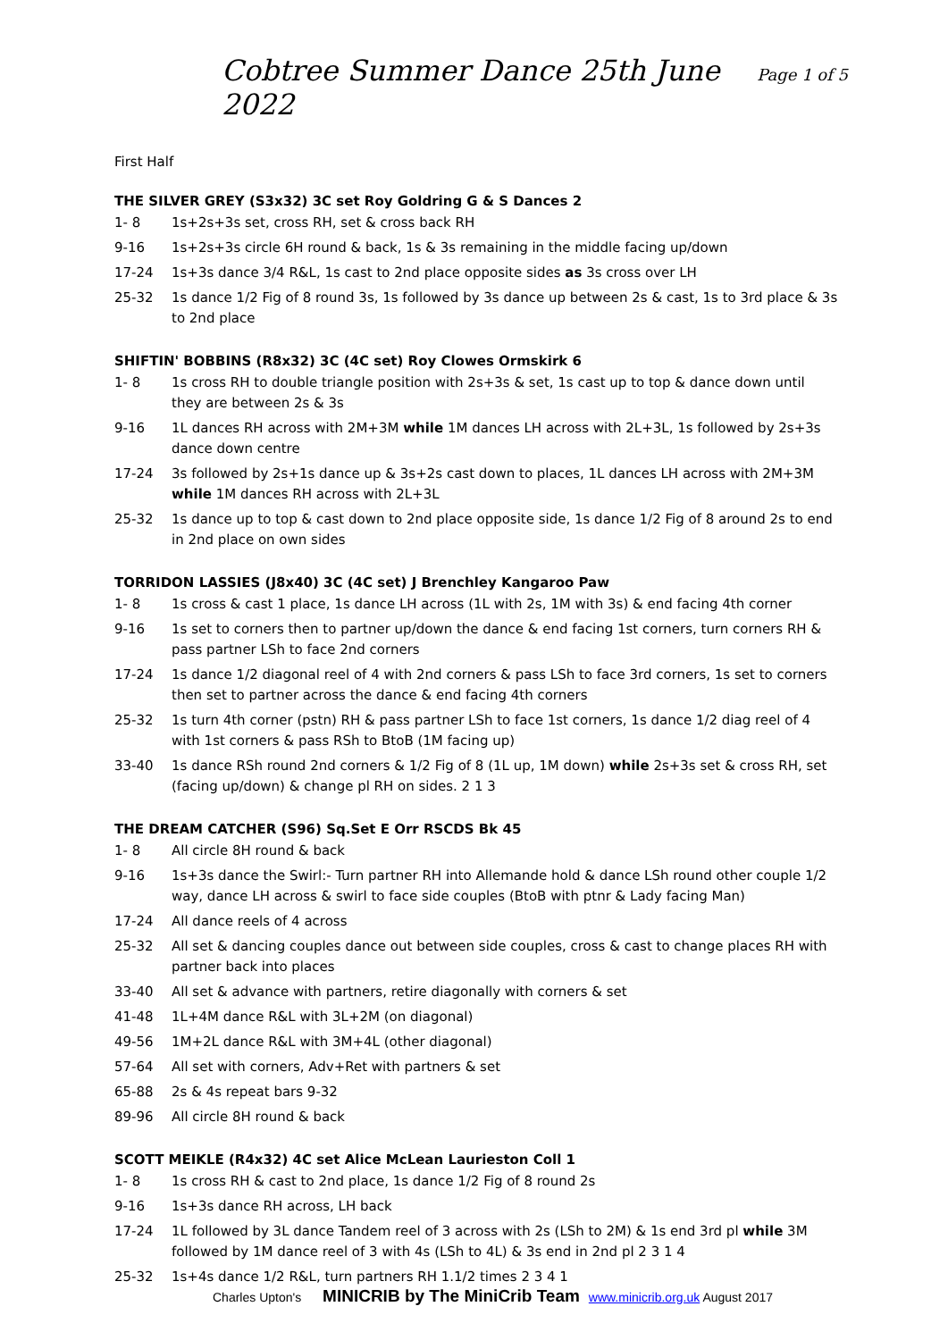Cobtree Summer Dance 25th June 2022
Page 1 of 5
First Half
THE SILVER GREY (S3x32) 3C set Roy Goldring G & S Dances 2
| 1- 8 | 1s+2s+3s set, cross RH, set & cross back RH |
| 9-16 | 1s+2s+3s circle 6H round & back, 1s & 3s remaining in the middle facing up/down |
| 17-24 | 1s+3s dance 3/4 R&L, 1s cast to 2nd place opposite sides as 3s cross over LH |
| 25-32 | 1s dance 1/2 Fig of 8 round 3s, 1s followed by 3s dance up between 2s & cast, 1s to 3rd place & 3s to 2nd place |
SHIFTIN' BOBBINS (R8x32) 3C (4C set) Roy Clowes Ormskirk 6
| 1- 8 | 1s cross RH to double triangle position with 2s+3s & set, 1s cast up to top & dance down until they are between 2s & 3s |
| 9-16 | 1L dances RH across with 2M+3M while 1M dances LH across with 2L+3L, 1s followed by 2s+3s dance down centre |
| 17-24 | 3s followed by 2s+1s dance up & 3s+2s cast down to places, 1L dances LH across with 2M+3M while 1M dances RH across with 2L+3L |
| 25-32 | 1s dance up to top & cast down to 2nd place opposite side, 1s dance 1/2 Fig of 8 around 2s to end in 2nd place on own sides |
TORRIDON LASSIES (J8x40) 3C (4C set) J Brenchley Kangaroo Paw
| 1- 8 | 1s cross & cast 1 place, 1s dance LH across (1L with 2s, 1M with 3s) & end facing 4th corner |
| 9-16 | 1s set to corners then to partner up/down the dance & end facing 1st corners, turn corners RH & pass partner LSh to face 2nd corners |
| 17-24 | 1s dance 1/2 diagonal reel of 4 with 2nd corners & pass LSh to face 3rd corners, 1s set to corners then set to partner across the dance & end facing 4th corners |
| 25-32 | 1s turn 4th corner (pstn) RH & pass partner LSh to face 1st corners, 1s dance 1/2 diag reel of 4 with 1st corners & pass RSh to BtoB (1M facing up) |
| 33-40 | 1s dance RSh round 2nd corners & 1/2 Fig of 8 (1L up, 1M down) while 2s+3s set & cross RH, set (facing up/down) & change pl RH on sides. 2 1 3 |
THE DREAM CATCHER (S96) Sq.Set E Orr RSCDS Bk 45
| 1- 8 | All circle 8H round & back |
| 9-16 | 1s+3s dance the Swirl:- Turn partner RH into Allemande hold & dance LSh round other couple 1/2 way, dance LH across & swirl to face side couples (BtoB with ptnr & Lady facing Man) |
| 17-24 | All dance reels of 4 across |
| 25-32 | All set & dancing couples dance out between side couples, cross & cast to change places RH with partner back into places |
| 33-40 | All set & advance with partners, retire diagonally with corners & set |
| 41-48 | 1L+4M dance R&L with 3L+2M (on diagonal) |
| 49-56 | 1M+2L dance R&L with 3M+4L (other diagonal) |
| 57-64 | All set with corners, Adv+Ret with partners & set |
| 65-88 | 2s & 4s repeat bars 9-32 |
| 89-96 | All circle 8H round & back |
SCOTT MEIKLE (R4x32) 4C set Alice McLean Laurieston Coll 1
| 1- 8 | 1s cross RH & cast to 2nd place, 1s dance 1/2 Fig of 8 round 2s |
| 9-16 | 1s+3s dance RH across, LH back |
| 17-24 | 1L followed by 3L dance Tandem reel of 3 across with 2s (LSh to 2M) & 1s end 3rd pl while 3M followed by 1M dance reel of 3 with 4s (LSh to 4L) & 3s end in 2nd pl 2 3 1 4 |
| 25-32 | 1s+4s dance 1/2 R&L, turn partners RH 1.1/2 times 2 3 4 1 |
Charles Upton's MINICRIB by The MiniCrib Team www.minicrib.org.uk August 2017